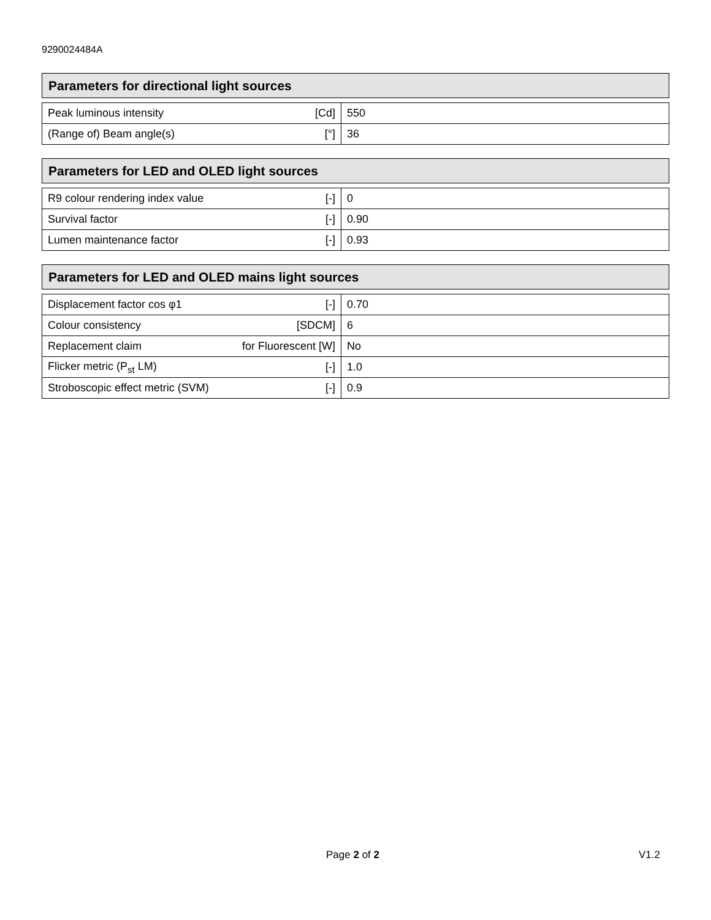9290024484A
Parameters for directional light sources
| Peak luminous intensity | [Cd] | 550 |
| (Range of) Beam angle(s) | [°] | 36 |
Parameters for LED and OLED light sources
| R9 colour rendering index value | [-] | 0 |
| Survival factor | [-] | 0.90 |
| Lumen maintenance factor | [-] | 0.93 |
Parameters for LED and OLED mains light sources
| Displacement factor cos φ1 | [-] | 0.70 |
| Colour consistency | [SDCM] | 6 |
| Replacement claim | for Fluorescent [W] | No |
| Flicker metric (P<sub>st</sub> LM) | [-] | 1.0 |
| Stroboscopic effect metric (SVM) | [-] | 0.9 |
Page 2 of 2 V1.2